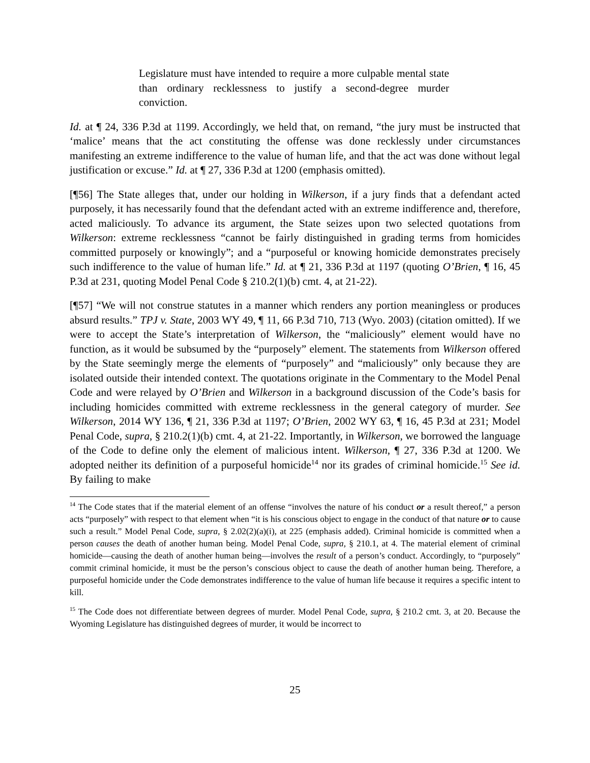Legislature must have intended to require a more culpable mental state than ordinary recklessness to justify a second-degree murder conviction.
Id. at ¶ 24, 336 P.3d at 1199. Accordingly, we held that, on remand, “the jury must be instructed that ‘malice’ means that the act constituting the offense was done recklessly under circumstances manifesting an extreme indifference to the value of human life, and that the act was done without legal justification or excuse.” Id. at ¶ 27, 336 P.3d at 1200 (emphasis omitted).
[¶56] The State alleges that, under our holding in Wilkerson, if a jury finds that a defendant acted purposely, it has necessarily found that the defendant acted with an extreme indifference and, therefore, acted maliciously. To advance its argument, the State seizes upon two selected quotations from Wilkerson: extreme recklessness “cannot be fairly distinguished in grading terms from homicides committed purposely or knowingly”; and a “purposeful or knowing homicide demonstrates precisely such indifference to the value of human life.” Id. at ¶ 21, 336 P.3d at 1197 (quoting O’Brien, ¶ 16, 45 P.3d at 231, quoting Model Penal Code § 210.2(1)(b) cmt. 4, at 21-22).
[¶57] “We will not construe statutes in a manner which renders any portion meaningless or produces absurd results.” TPJ v. State, 2003 WY 49, ¶ 11, 66 P.3d 710, 713 (Wyo. 2003) (citation omitted). If we were to accept the State’s interpretation of Wilkerson, the “maliciously” element would have no function, as it would be subsumed by the “purposely” element. The statements from Wilkerson offered by the State seemingly merge the elements of “purposely” and “maliciously” only because they are isolated outside their intended context. The quotations originate in the Commentary to the Model Penal Code and were relayed by O’Brien and Wilkerson in a background discussion of the Code’s basis for including homicides committed with extreme recklessness in the general category of murder. See Wilkerson, 2014 WY 136, ¶ 21, 336 P.3d at 1197; O’Brien, 2002 WY 63, ¶ 16, 45 P.3d at 231; Model Penal Code, supra, § 210.2(1)(b) cmt. 4, at 21-22. Importantly, in Wilkerson, we borrowed the language of the Code to define only the element of malicious intent. Wilkerson, ¶ 27, 336 P.3d at 1200. We adopted neither its definition of a purposeful homicide<sup>14</sup> nor its grades of criminal homicide.<sup>15</sup> See id. By failing to make
<sup>14</sup> The Code states that if the material element of an offense “involves the nature of his conduct or a result thereof,” a person acts “purposely” with respect to that element when “it is his conscious object to engage in the conduct of that nature or to cause such a result.” Model Penal Code, supra, § 2.02(2)(a)(i), at 225 (emphasis added). Criminal homicide is committed when a person causes the death of another human being. Model Penal Code, supra, § 210.1, at 4. The material element of criminal homicide—causing the death of another human being—involves the result of a person’s conduct. Accordingly, to “purposely” commit criminal homicide, it must be the person’s conscious object to cause the death of another human being. Therefore, a purposeful homicide under the Code demonstrates indifference to the value of human life because it requires a specific intent to kill.
<sup>15</sup> The Code does not differentiate between degrees of murder. Model Penal Code, supra, § 210.2 cmt. 3, at 20. Because the Wyoming Legislature has distinguished degrees of murder, it would be incorrect to
25